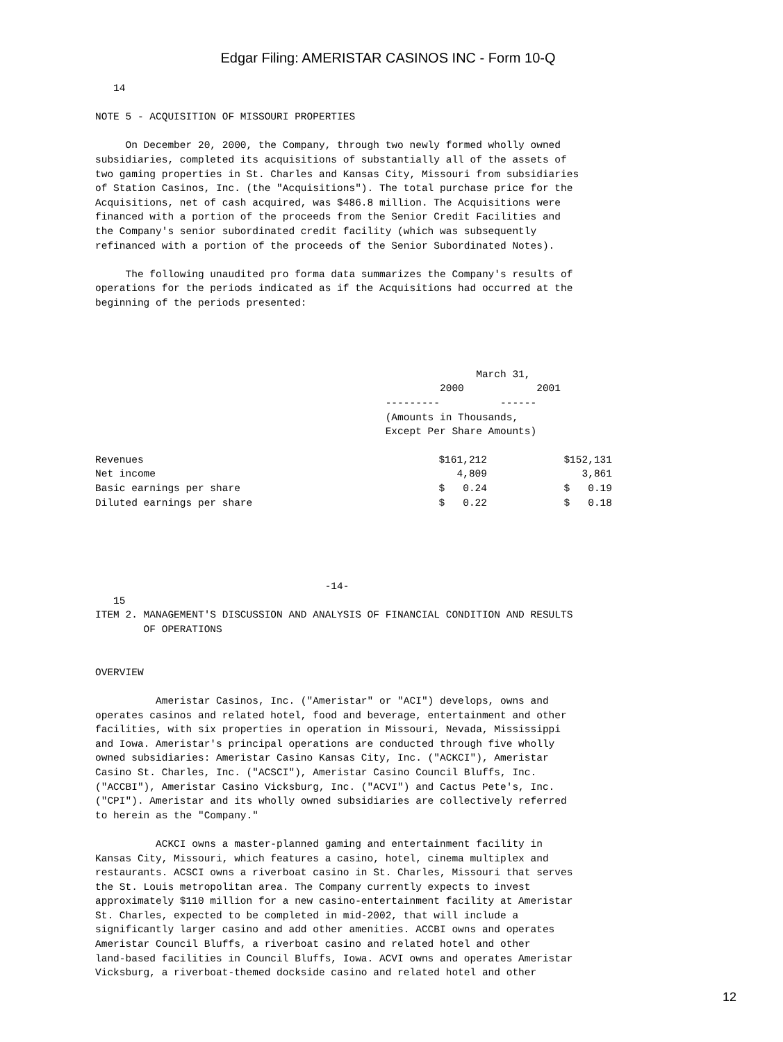Edgar Filing: AMERISTAR CASINOS INC - Form 10-Q
   14

NOTE 5 - ACQUISITION OF MISSOURI PROPERTIES

     On December 20, 2000, the Company, through two newly formed wholly owned
subsidiaries, completed its acquisitions of substantially all of the assets of
two gaming properties in St. Charles and Kansas City, Missouri from subsidiaries
of Station Casinos, Inc. (the "Acquisitions"). The total purchase price for the
Acquisitions, net of cash acquired, was $486.8 million. The Acquisitions were
financed with a portion of the proceeds from the Senior Credit Facilities and
the Company's senior subordinated credit facility (which was subsequently
refinanced with a portion of the proceeds of the Senior Subordinated Notes).

     The following unaudited pro forma data summarizes the Company's results of
operations for the periods indicated as if the Acquisitions had occurred at the
beginning of the periods presented:




                                                               March 31,
                                                         2000            2001
                                                ---------          ------
                                                (Amounts in Thousands,
                                                Except Per Share Amounts)
| Revenues | $161,212 | $152,131 |
| Net income | 4,809 | 3,861 |
| Basic earnings per share | $ 0.24 | $ 0.19 |
| Diluted earnings per share | $ 0.22 | $ 0.18 |
                                      -14-
   15
ITEM 2. MANAGEMENT'S DISCUSSION AND ANALYSIS OF FINANCIAL CONDITION AND RESULTS
        OF OPERATIONS


OVERVIEW

          Ameristar Casinos, Inc. ("Ameristar" or "ACI") develops, owns and
operates casinos and related hotel, food and beverage, entertainment and other
facilities, with six properties in operation in Missouri, Nevada, Mississippi
and Iowa. Ameristar's principal operations are conducted through five wholly
owned subsidiaries: Ameristar Casino Kansas City, Inc. ("ACKCI"), Ameristar
Casino St. Charles, Inc. ("ACSCI"), Ameristar Casino Council Bluffs, Inc.
("ACCBI"), Ameristar Casino Vicksburg, Inc. ("ACVI") and Cactus Pete's, Inc.
("CPI"). Ameristar and its wholly owned subsidiaries are collectively referred
to herein as the "Company."

          ACKCI owns a master-planned gaming and entertainment facility in
Kansas City, Missouri, which features a casino, hotel, cinema multiplex and
restaurants. ACSCI owns a riverboat casino in St. Charles, Missouri that serves
the St. Louis metropolitan area. The Company currently expects to invest
approximately $110 million for a new casino-entertainment facility at Ameristar
St. Charles, expected to be completed in mid-2002, that will include a
significantly larger casino and add other amenities. ACCBI owns and operates
Ameristar Council Bluffs, a riverboat casino and related hotel and other
land-based facilities in Council Bluffs, Iowa. ACVI owns and operates Ameristar
Vicksburg, a riverboat-themed dockside casino and related hotel and other
12